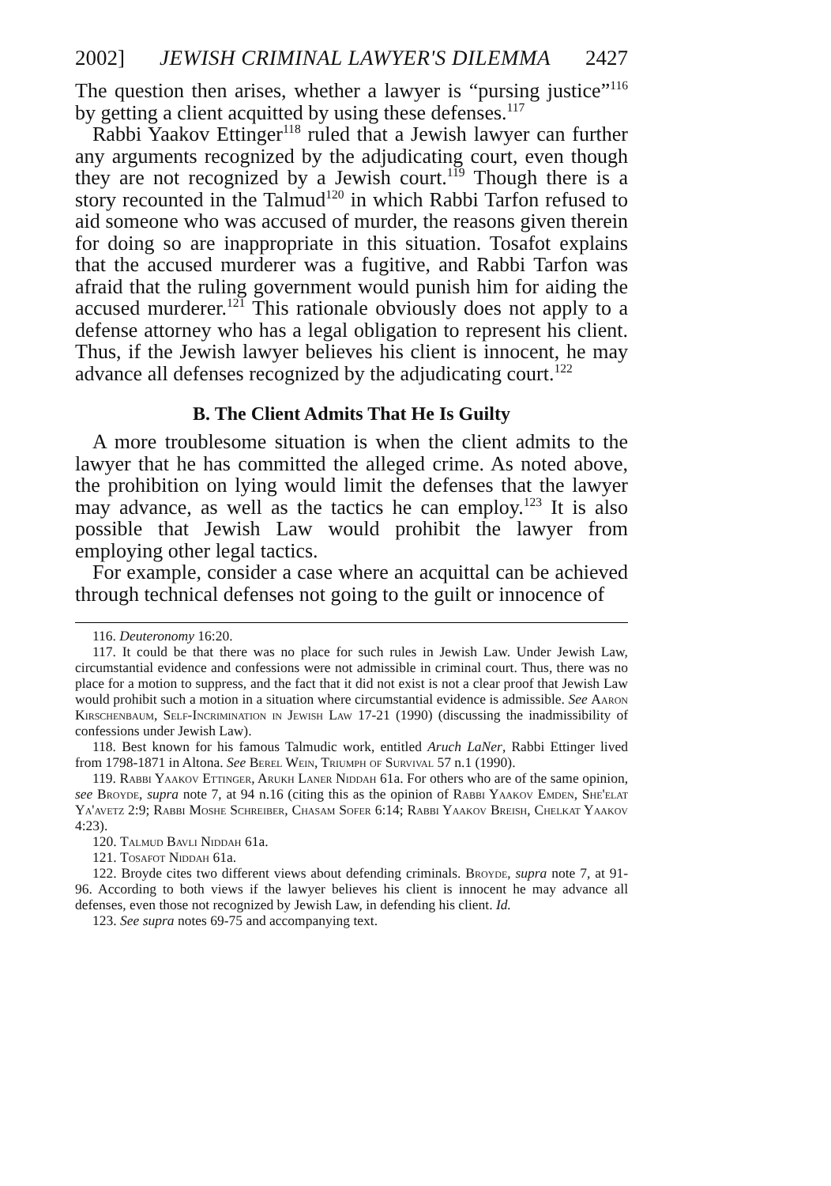2002] JEWISH CRIMINAL LAWYER'S DILEMMA 2427
The question then arises, whether a lawyer is “pursing justice”<sup>116</sup> by getting a client acquitted by using these defenses.<sup>117</sup>
Rabbi Yaakov Ettinger<sup>118</sup> ruled that a Jewish lawyer can further any arguments recognized by the adjudicating court, even though they are not recognized by a Jewish court.<sup>119</sup> Though there is a story recounted in the Talmud<sup>120</sup> in which Rabbi Tarfon refused to aid someone who was accused of murder, the reasons given therein for doing so are inappropriate in this situation. Tosafot explains that the accused murderer was a fugitive, and Rabbi Tarfon was afraid that the ruling government would punish him for aiding the accused murderer.<sup>121</sup> This rationale obviously does not apply to a defense attorney who has a legal obligation to represent his client. Thus, if the Jewish lawyer believes his client is innocent, he may advance all defenses recognized by the adjudicating court.<sup>122</sup>
B. The Client Admits That He Is Guilty
A more troublesome situation is when the client admits to the lawyer that he has committed the alleged crime. As noted above, the prohibition on lying would limit the defenses that the lawyer may advance, as well as the tactics he can employ.<sup>123</sup> It is also possible that Jewish Law would prohibit the lawyer from employing other legal tactics.
For example, consider a case where an acquittal can be achieved through technical defenses not going to the guilt or innocence of
116. Deuteronomy 16:20.
117. It could be that there was no place for such rules in Jewish Law. Under Jewish Law, circumstantial evidence and confessions were not admissible in criminal court. Thus, there was no place for a motion to suppress, and the fact that it did not exist is not a clear proof that Jewish Law would prohibit such a motion in a situation where circumstantial evidence is admissible. See Aaron Kirschenbaum, Self-Incrimination in Jewish Law 17-21 (1990) (discussing the inadmissibility of confessions under Jewish Law).
118. Best known for his famous Talmudic work, entitled Aruch LaNer, Rabbi Ettinger lived from 1798-1871 in Altona. See Berel Wein, Triumph of Survival 57 n.1 (1990).
119. Rabbi Yaakov Ettinger, Arukh Laner Niddah 61a. For others who are of the same opinion, see Broyde, supra note 7, at 94 n.16 (citing this as the opinion of Rabbi Yaakov Emden, She'elat Ya'avetz 2:9; Rabbi Moshe Schreiber, Chasam Sofer 6:14; Rabbi Yaakov Breish, Chelkat Yaakov 4:23).
120. Talmud Bavli Niddah 61a.
121. Tosafot Niddah 61a.
122. Broyde cites two different views about defending criminals. Broyde, supra note 7, at 91-96. According to both views if the lawyer believes his client is innocent he may advance all defenses, even those not recognized by Jewish Law, in defending his client. Id.
123. See supra notes 69-75 and accompanying text.